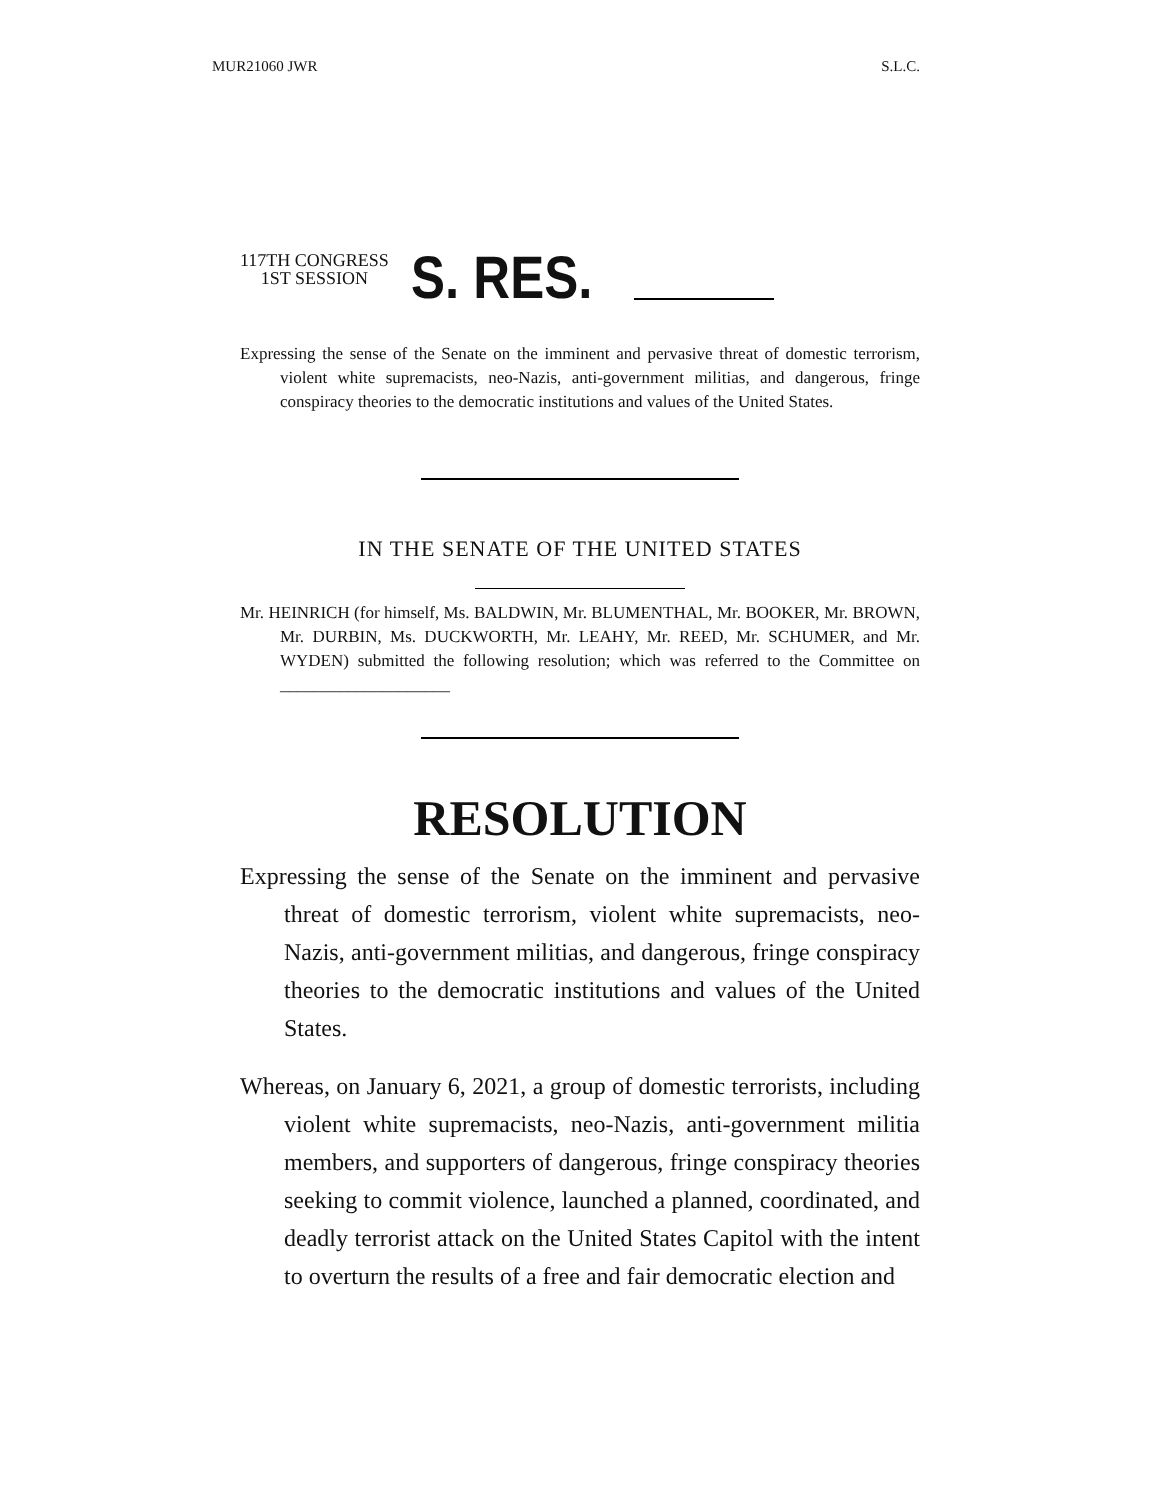MUR21060 JWR S.L.C.
117TH CONGRESS
1ST SESSION
S. RES.
Expressing the sense of the Senate on the imminent and pervasive threat of domestic terrorism, violent white supremacists, neo-Nazis, anti-government militias, and dangerous, fringe conspiracy theories to the democratic institutions and values of the United States.
IN THE SENATE OF THE UNITED STATES
Mr. HEINRICH (for himself, Ms. BALDWIN, Mr. BLUMENTHAL, Mr. BOOKER, Mr. BROWN, Mr. DURBIN, Ms. DUCKWORTH, Mr. LEAHY, Mr. REED, Mr. SCHUMER, and Mr. WYDEN) submitted the following resolution; which was referred to the Committee on ____________________
RESOLUTION
Expressing the sense of the Senate on the imminent and pervasive threat of domestic terrorism, violent white supremacists, neo-Nazis, anti-government militias, and dangerous, fringe conspiracy theories to the democratic institutions and values of the United States.
Whereas, on January 6, 2021, a group of domestic terrorists, including violent white supremacists, neo-Nazis, anti-government militia members, and supporters of dangerous, fringe conspiracy theories seeking to commit violence, launched a planned, coordinated, and deadly terrorist attack on the United States Capitol with the intent to overturn the results of a free and fair democratic election and